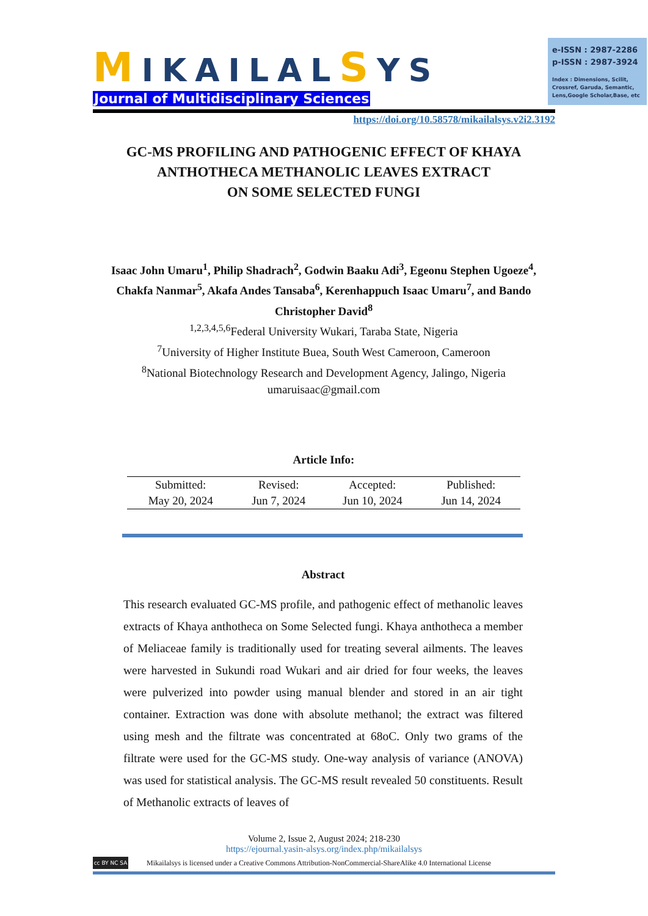MIKAILALSYS
Journal of Multidisciplinary Sciences
e-ISSN : 2987-2286
p-ISSN : 2987-3924
Index : Dimensions, Scilit, Crossref, Garuda, Semantic, Lens,Google Scholar,Base, etc
https://doi.org/10.58578/mikailalsys.v2i2.3192
GC-MS PROFILING AND PATHOGENIC EFFECT OF KHAYA ANTHOTHECA METHANOLIC LEAVES EXTRACT
ON SOME SELECTED FUNGI
Isaac John Umaru<sup>1</sup>, Philip Shadrach<sup>2</sup>, Godwin Baaku Adi<sup>3</sup>, Egeonu Stephen Ugoeze<sup>4</sup>, Chakfa Nanmar<sup>5</sup>, Akafa Andes Tansaba<sup>6</sup>, Kerenhappuch Isaac Umaru<sup>7</sup>, and Bando Christopher David<sup>8</sup>
<sup>1,2,3,4,5,6</sup>Federal University Wukari, Taraba State, Nigeria
<sup>7</sup> University of Higher Institute Buea, South West Cameroon, Cameroon
<sup>8</sup> National Biotechnology Research and Development Agency, Jalingo, Nigeria
umaruisaac@gmail.com
Article Info:
| Submitted: | Revised: | Accepted: | Published: |
| May 20, 2024 | Jun 7, 2024 | Jun 10, 2024 | Jun 14, 2024 |
Abstract
This research evaluated GC-MS profile, and pathogenic effect of methanolic leaves extracts of Khaya anthotheca on Some Selected fungi. Khaya anthotheca a member of Meliaceae family is traditionally used for treating several ailments. The leaves were harvested in Sukundi road Wukari and air dried for four weeks, the leaves were pulverized into powder using manual blender and stored in an air tight container. Extraction was done with absolute methanol; the extract was filtered using mesh and the filtrate was concentrated at 68oC. Only two grams of the filtrate were used for the GC-MS study. One-way analysis of variance (ANOVA) was used for statistical analysis. The GC-MS result revealed 50 constituents. Result of Methanolic extracts of leaves of
Volume 2, Issue 2, August 2024; 218-230
https://ejournal.yasin-alsys.org/index.php/mikailalsys
cc BY NC SA
Mikailalsys is licensed under a Creative Commons Attribution-NonCommercial-ShareAlike 4.0 International License